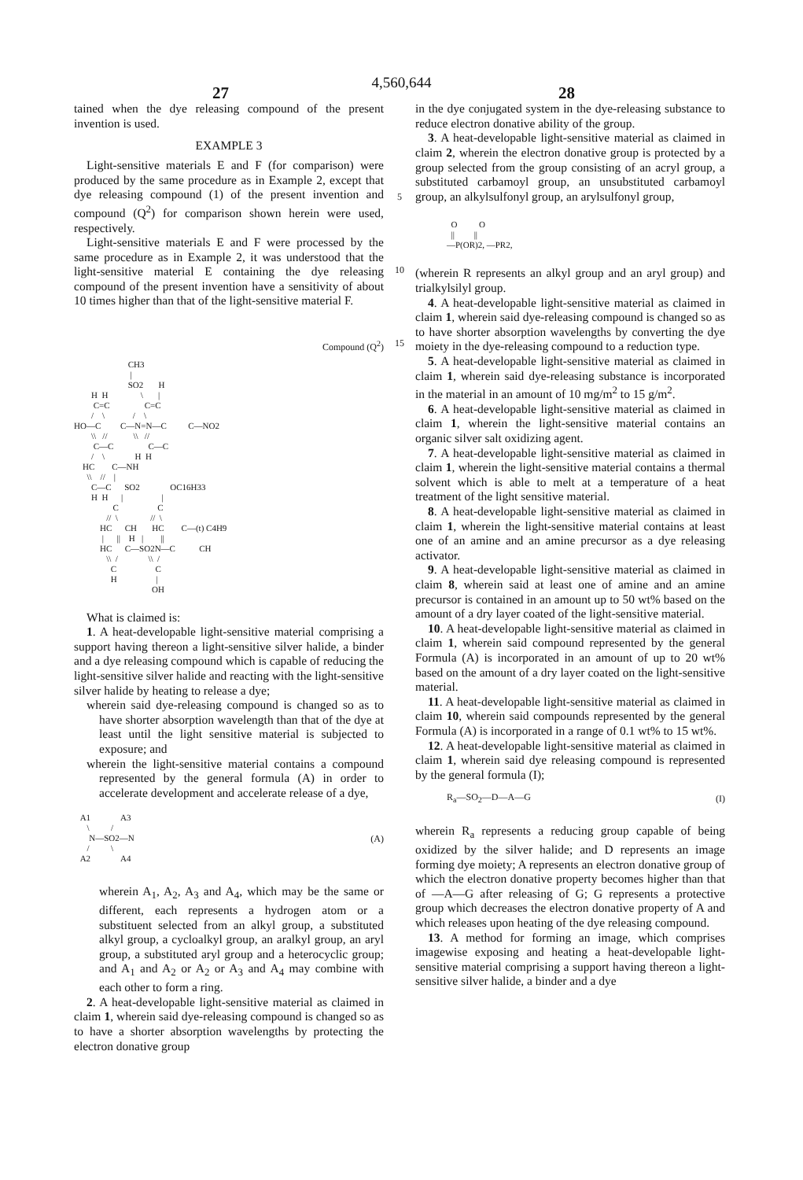4,560,644
27 28
tained when the dye releasing compound of the present invention is used.
EXAMPLE 3
Light-sensitive materials E and F (for comparison) were produced by the same procedure as in Example 2, except that dye releasing compound (1) of the present invention and compound (Q<sup>2</sup>) for comparison shown herein were used, respectively.
Light-sensitive materials E and F were processed by the same procedure as in Example 2, it was understood that the light-sensitive material E containing the dye releasing compound of the present invention have a sensitivity of about 10 times higher than that of the light-sensitive material F.
Compound (Q<sup>2</sup>)
                         CH3
                          |
                         SO2       H
        H  H               \       |
         C=C                C=C
        /    \             /    \
HO—C         C—N=N—C          C—NO2
        \\   //            \\   //
         C—C                C—C
        /    \              H  H
    HC        C—NH
      \\    //    |
        C—C      SO2              OC16H33
        H  H      |                  |
                  C                  C
               //  \               //  \
            HC      CH       HC        C—(t) C4H9
             |      ||    H   |        ||
            HC      C—SO2N—C           CH
               \\  /              \\  /
                 C                  C
                 H                  |
                                    OH
What is claimed is:
1. A heat-developable light-sensitive material comprising a support having thereon a light-sensitive silver halide, a binder and a dye releasing compound which is capable of reducing the light-sensitive silver halide and reacting with the light-sensitive silver halide by heating to release a dye;
wherein said dye-releasing compound is changed so as to have shorter absorption wavelength than that of the dye at least until the light sensitive material is subjected to exposure; and
wherein the light-sensitive material contains a compound represented by the general formula (A) in order to accelerate development and accelerate release of a dye,
   A1              A3
      \          /
       N—SO2—N
      /          \
   A2              A4
(A)
wherein A<sub>1</sub>, A<sub>2</sub>, A<sub>3</sub> and A<sub>4</sub>, which may be the same or different, each represents a hydrogen atom or a substituent selected from an alkyl group, a substituted alkyl group, a cycloalkyl group, an aralkyl group, an aryl group, a substituted aryl group and a heterocyclic group; and A<sub>1</sub> and A<sub>2</sub> or A<sub>2</sub> or A<sub>3</sub> and A<sub>4</sub> may combine with each other to form a ring.
2. A heat-developable light-sensitive material as claimed in claim 1, wherein said dye-releasing compound is changed so as to have a shorter absorption wavelengths by protecting the electron donative group
5
10
15
in the dye conjugated system in the dye-releasing substance to reduce electron donative ability of the group.
3. A heat-developable light-sensitive material as claimed in claim 2, wherein the electron donative group is protected by a group selected from the group consisting of an acryl group, a substituted carbamoyl group, an unsubstituted carbamoyl group, an alkylsulfonyl group, an arylsulfonyl group,
  O          O
  ||         ||
—P(OR)2, —PR2,
(wherein R represents an alkyl group and an aryl group) and trialkylsilyl group.
4. A heat-developable light-sensitive material as claimed in claim 1, wherein said dye-releasing compound is changed so as to have shorter absorption wavelengths by converting the dye moiety in the dye-releasing compound to a reduction type.
5. A heat-developable light-sensitive material as claimed in claim 1, wherein said dye-releasing substance is incorporated in the material in an amount of 10 mg/m<sup>2</sup> to 15 g/m<sup>2</sup>.
6. A heat-developable light-sensitive material as claimed in claim 1, wherein the light-sensitive material contains an organic silver salt oxidizing agent.
7. A heat-developable light-sensitive material as claimed in claim 1, wherein the light-sensitive material contains a thermal solvent which is able to melt at a temperature of a heat treatment of the light sensitive material.
8. A heat-developable light-sensitive material as claimed in claim 1, wherein the light-sensitive material contains at least one of an amine and an amine precursor as a dye releasing activator.
9. A heat-developable light-sensitive material as claimed in claim 8, wherein said at least one of amine and an amine precursor is contained in an amount up to 50 wt% based on the amount of a dry layer coated of the light-sensitive material.
10. A heat-developable light-sensitive material as claimed in claim 1, wherein said compound represented by the general Formula (A) is incorporated in an amount of up to 20 wt% based on the amount of a dry layer coated on the light-sensitive material.
11. A heat-developable light-sensitive material as claimed in claim 10, wherein said compounds represented by the general Formula (A) is incorporated in a range of 0.1 wt% to 15 wt%.
12. A heat-developable light-sensitive material as claimed in claim 1, wherein said dye releasing compound is represented by the general formula (I);
R<sub>a</sub>—SO<sub>2</sub>—D—A—G (I)
wherein R<sub>a</sub> represents a reducing group capable of being oxidized by the silver halide; and D represents an image forming dye moiety; A represents an electron donative group of which the electron donative property becomes higher than that of —A—G after releasing of G; G represents a protective group which decreases the electron donative property of A and which releases upon heating of the dye releasing compound.
13. A method for forming an image, which comprises imagewise exposing and heating a heat-developable light-sensitive material comprising a support having thereon a light-sensitive silver halide, a binder and a dye